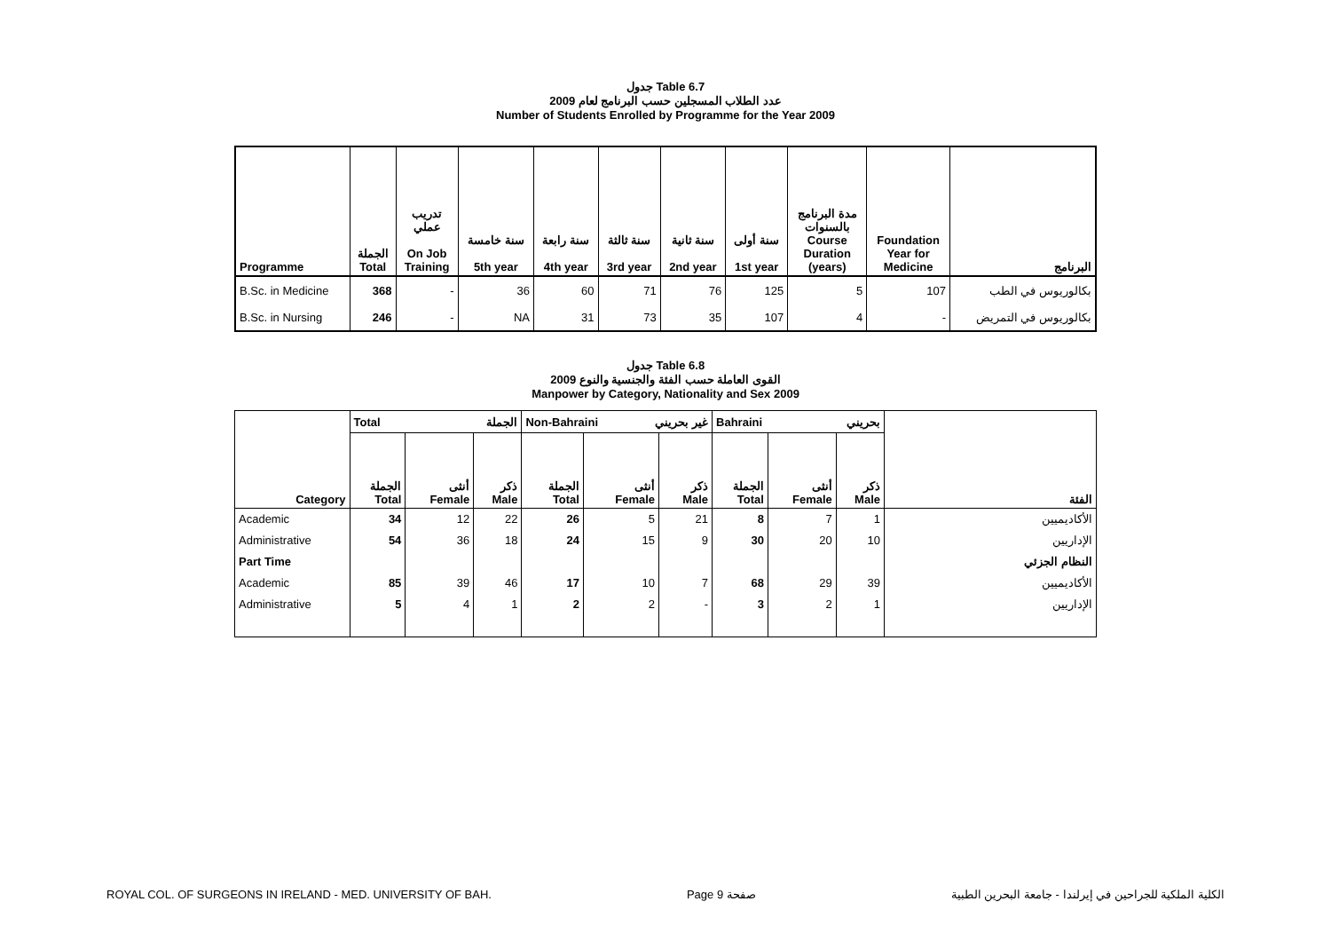جدول Table 6.7
عدد الطلاب المسجلين حسب البرنامج لعام 2009
Number of Students Enrolled by Programme for the Year 2009
| Programme | الجملة Total | تدريب عملي On Job Training | سنة خامسة 5th year | سنة رابعة 4th year | سنة ثالثة 3rd year | سنة ثانية 2nd year | سنة أولى 1st year | مدة البرنامج بالسنوات Course Duration (years) | Foundation Year for Medicine | البرنامج |
| --- | --- | --- | --- | --- | --- | --- | --- | --- | --- | --- |
| B.Sc. in Medicine | 368 | - | 36 | 60 | 71 | 76 | 125 | 5 | 107 | بكالوريوس في الطب |
| B.Sc. in Nursing | 246 | - | NA | 31 | 73 | 35 | 107 | 4 | - | بكالوريوس في التمريض |
جدول Table 6.8
القوى العاملة حسب الفئة والجنسية والنوع 2009
Manpower by Category, Nationality and Sex 2009
| | Total الجملة | | | Non-Bahraini غير بحريني | | | Bahraini بحريني | | | |
| --- | --- | --- | --- | --- | --- | --- | --- | --- | --- | --- |
| Category | الجملة Total | أنثى Female | ذكر Male | الجملة Total | أنثى Female | ذكر Male | الجملة Total | أنثى Female | ذكر Male | الفئة |
| Academic | 34 | 12 | 22 | 26 | 5 | 21 | 8 | 7 | 1 | الأكاديميين |
| Administrative | 54 | 36 | 18 | 24 | 15 | 9 | 30 | 20 | 10 | الإداريين |
| Part Time | | | | | | | | | | النظام الجزئي |
| Academic | 85 | 39 | 46 | 17 | 10 | 7 | 68 | 29 | 39 | الأكاديميين |
| Administrative | 5 | 4 | 1 | 2 | 2 | - | 3 | 2 | 1 | الإداريين |
ROYAL COL. OF SURGEONS IN IRELAND - MED. UNIVERSITY OF BAH. Page 9 صفحة الكلية الملكية للجراحين في إيرلندا - جامعة البحرين الطبية